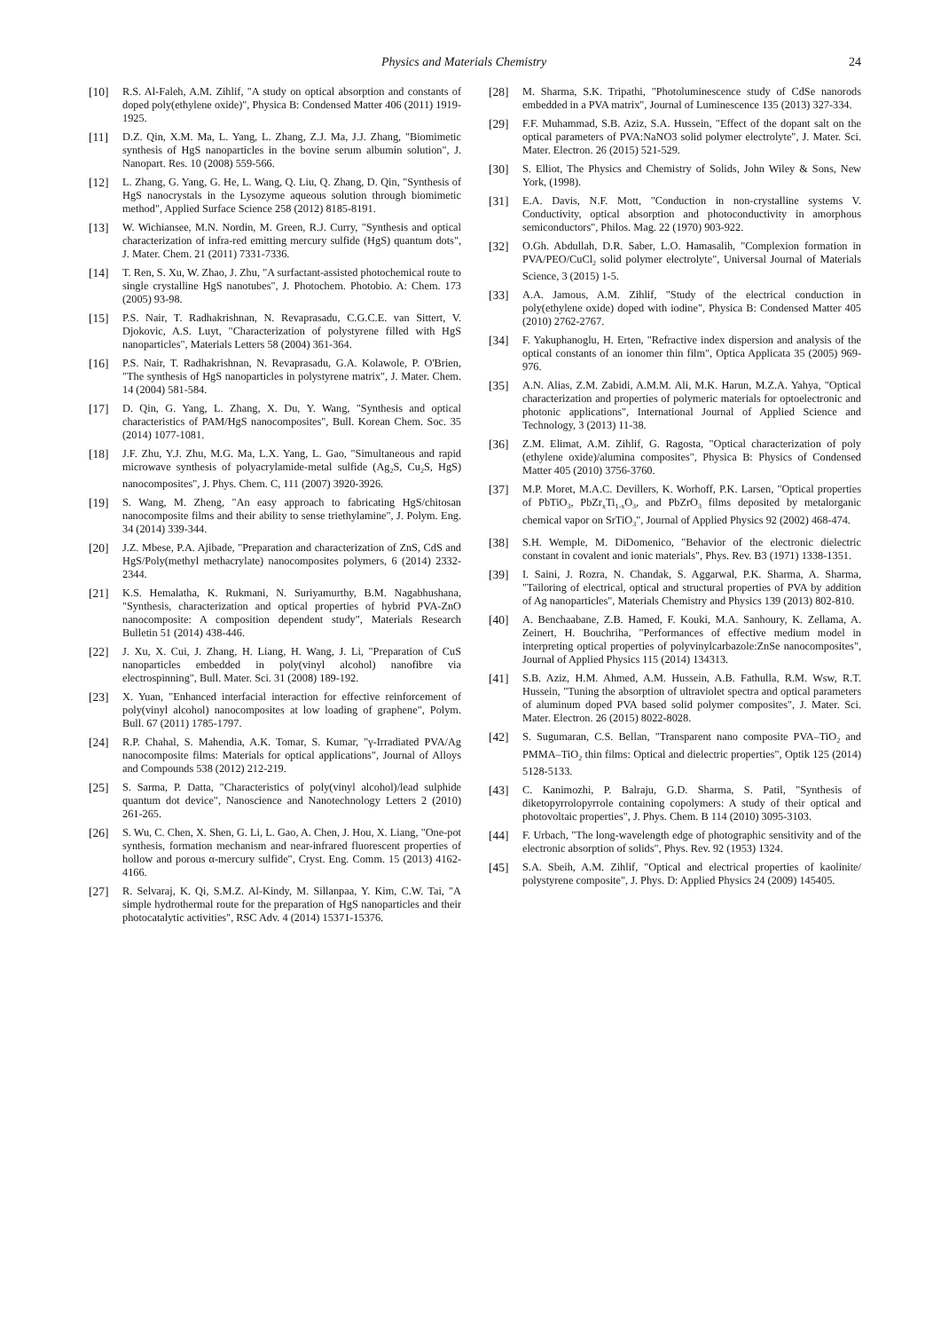Physics and Materials Chemistry 24
[10] R.S. Al-Faleh, A.M. Zihlif, "A study on optical absorption and constants of doped poly(ethylene oxide)", Physica B: Condensed Matter 406 (2011) 1919-1925.
[11] D.Z. Qin, X.M. Ma, L. Yang, L. Zhang, Z.J. Ma, J.J. Zhang, "Biomimetic synthesis of HgS nanoparticles in the bovine serum albumin solution", J. Nanopart. Res. 10 (2008) 559-566.
[12] L. Zhang, G. Yang, G. He, L. Wang, Q. Liu, Q. Zhang, D. Qin, "Synthesis of HgS nanocrystals in the Lysozyme aqueous solution through biomimetic method", Applied Surface Science 258 (2012) 8185-8191.
[13] W. Wichiansee, M.N. Nordin, M. Green, R.J. Curry, "Synthesis and optical characterization of infra-red emitting mercury sulfide (HgS) quantum dots", J. Mater. Chem. 21 (2011) 7331-7336.
[14] T. Ren, S. Xu, W. Zhao, J. Zhu, "A surfactant-assisted photochemical route to single crystalline HgS nanotubes", J. Photochem. Photobio. A: Chem. 173 (2005) 93-98.
[15] P.S. Nair, T. Radhakrishnan, N. Revaprasadu, C.G.C.E. van Sittert, V. Djokovic, A.S. Luyt, "Characterization of polystyrene filled with HgS nanoparticles", Materials Letters 58 (2004) 361-364.
[16] P.S. Nair, T. Radhakrishnan, N. Revaprasadu, G.A. Kolawole, P. O'Brien, "The synthesis of HgS nanoparticles in polystyrene matrix", J. Mater. Chem. 14 (2004) 581-584.
[17] D. Qin, G. Yang, L. Zhang, X. Du, Y. Wang, "Synthesis and optical characteristics of PAM/HgS nanocomposites", Bull. Korean Chem. Soc. 35 (2014) 1077-1081.
[18] J.F. Zhu, Y.J. Zhu, M.G. Ma, L.X. Yang, L. Gao, "Simultaneous and rapid microwave synthesis of polyacrylamide-metal sulfide (Ag<sub>2</sub>S, Cu<sub>2</sub>S, HgS) nanocomposites", J. Phys. Chem. C, 111 (2007) 3920-3926.
[19] S. Wang, M. Zheng, "An easy approach to fabricating HgS/chitosan nanocomposite films and their ability to sense triethylamine", J. Polym. Eng. 34 (2014) 339-344.
[20] J.Z. Mbese, P.A. Ajibade, "Preparation and characterization of ZnS, CdS and HgS/Poly(methyl methacrylate) nanocomposites polymers, 6 (2014) 2332-2344.
[21] K.S. Hemalatha, K. Rukmani, N. Suriyamurthy, B.M. Nagabhushana, "Synthesis, characterization and optical properties of hybrid PVA-ZnO nanocomposite: A composition dependent study", Materials Research Bulletin 51 (2014) 438-446.
[22] J. Xu, X. Cui, J. Zhang, H. Liang, H. Wang, J. Li, "Preparation of CuS nanoparticles embedded in poly(vinyl alcohol) nanofibre via electrospinning", Bull. Mater. Sci. 31 (2008) 189-192.
[23] X. Yuan, "Enhanced interfacial interaction for effective reinforcement of poly(vinyl alcohol) nanocomposites at low loading of graphene", Polym. Bull. 67 (2011) 1785-1797.
[24] R.P. Chahal, S. Mahendia, A.K. Tomar, S. Kumar, "γ-Irradiated PVA/Ag nanocomposite films: Materials for optical applications", Journal of Alloys and Compounds 538 (2012) 212-219.
[25] S. Sarma, P. Datta, "Characteristics of poly(vinyl alcohol)/lead sulphide quantum dot device", Nanoscience and Nanotechnology Letters 2 (2010) 261-265.
[26] S. Wu, C. Chen, X. Shen, G. Li, L. Gao, A. Chen, J. Hou, X. Liang, "One-pot synthesis, formation mechanism and near-infrared fluorescent properties of hollow and porous α-mercury sulfide", Cryst. Eng. Comm. 15 (2013) 4162-4166.
[27] R. Selvaraj, K. Qi, S.M.Z. Al-Kindy, M. Sillanpaa, Y. Kim, C.W. Tai, "A simple hydrothermal route for the preparation of HgS nanoparticles and their photocatalytic activities", RSC Adv. 4 (2014) 15371-15376.
[28] M. Sharma, S.K. Tripathi, "Photoluminescence study of CdSe nanorods embedded in a PVA matrix", Journal of Luminescence 135 (2013) 327-334.
[29] F.F. Muhammad, S.B. Aziz, S.A. Hussein, "Effect of the dopant salt on the optical parameters of PVA:NaNO3 solid polymer electrolyte", J. Mater. Sci. Mater. Electron. 26 (2015) 521-529.
[30] S. Elliot, The Physics and Chemistry of Solids, John Wiley & Sons, New York, (1998).
[31] E.A. Davis, N.F. Mott, "Conduction in non-crystalline systems V. Conductivity, optical absorption and photoconductivity in amorphous semiconductors", Philos. Mag. 22 (1970) 903-922.
[32] O.Gh. Abdullah, D.R. Saber, L.O. Hamasalih, "Complexion formation in PVA/PEO/CuCl<sub>2</sub> solid polymer electrolyte", Universal Journal of Materials Science, 3 (2015) 1-5.
[33] A.A. Jamous, A.M. Zihlif, "Study of the electrical conduction in poly(ethylene oxide) doped with iodine", Physica B: Condensed Matter 405 (2010) 2762-2767.
[34] F. Yakuphanoglu, H. Erten, "Refractive index dispersion and analysis of the optical constants of an ionomer thin film", Optica Applicata 35 (2005) 969-976.
[35] A.N. Alias, Z.M. Zabidi, A.M.M. Ali, M.K. Harun, M.Z.A. Yahya, "Optical characterization and properties of polymeric materials for optoelectronic and photonic applications", International Journal of Applied Science and Technology, 3 (2013) 11-38.
[36] Z.M. Elimat, A.M. Zihlif, G. Ragosta, "Optical characterization of poly (ethylene oxide)/alumina composites", Physica B: Physics of Condensed Matter 405 (2010) 3756-3760.
[37] M.P. Moret, M.A.C. Devillers, K. Worhoff, P.K. Larsen, "Optical properties of PbTiO<sub>3</sub>, PbZr<sub>x</sub>Ti<sub>1-x</sub>O<sub>3</sub>, and PbZrO<sub>3</sub> films deposited by metalorganic chemical vapor on SrTiO<sub>3</sub>", Journal of Applied Physics 92 (2002) 468-474.
[38] S.H. Wemple, M. DiDomenico, "Behavior of the electronic dielectric constant in covalent and ionic materials", Phys. Rev. B3 (1971) 1338-1351.
[39] I. Saini, J. Rozra, N. Chandak, S. Aggarwal, P.K. Sharma, A. Sharma, "Tailoring of electrical, optical and structural properties of PVA by addition of Ag nanoparticles", Materials Chemistry and Physics 139 (2013) 802-810.
[40] A. Benchaabane, Z.B. Hamed, F. Kouki, M.A. Sanhoury, K. Zellama, A. Zeinert, H. Bouchriha, "Performances of effective medium model in interpreting optical properties of polyvinylcarbazole:ZnSe nanocomposites", Journal of Applied Physics 115 (2014) 134313.
[41] S.B. Aziz, H.M. Ahmed, A.M. Hussein, A.B. Fathulla, R.M. Wsw, R.T. Hussein, "Tuning the absorption of ultraviolet spectra and optical parameters of aluminum doped PVA based solid polymer composites", J. Mater. Sci. Mater. Electron. 26 (2015) 8022-8028.
[42] S. Sugumaran, C.S. Bellan, "Transparent nano composite PVA–TiO<sub>2</sub> and PMMA–TiO<sub>2</sub> thin films: Optical and dielectric properties", Optik 125 (2014) 5128-5133.
[43] C. Kanimozhi, P. Balraju, G.D. Sharma, S. Patil, "Synthesis of diketopyrrolopyrrole containing copolymers: A study of their optical and photovoltaic properties", J. Phys. Chem. B 114 (2010) 3095-3103.
[44] F. Urbach, "The long-wavelength edge of photographic sensitivity and of the electronic absorption of solids", Phys. Rev. 92 (1953) 1324.
[45] S.A. Sbeih, A.M. Zihlif, "Optical and electrical properties of kaolinite/ polystyrene composite", J. Phys. D: Applied Physics 24 (2009) 145405.